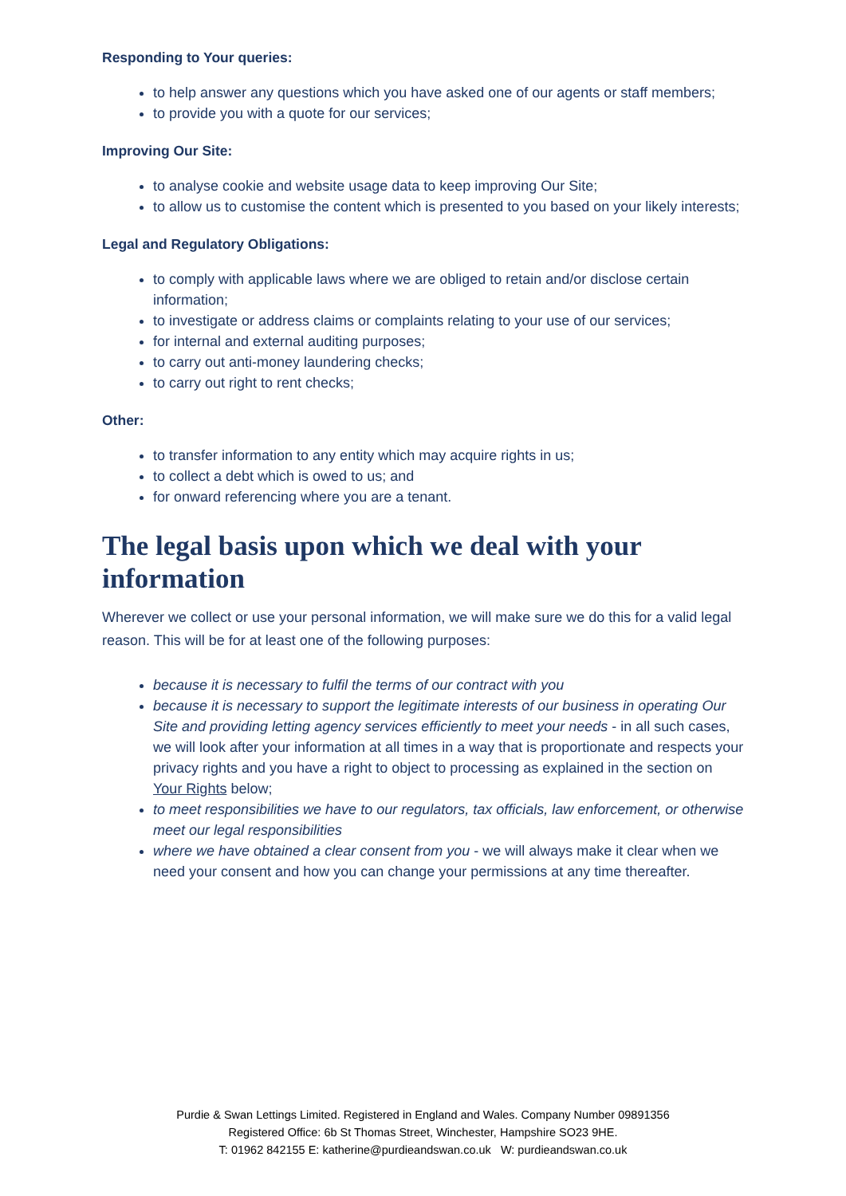Responding to Your queries:
to help answer any questions which you have asked one of our agents or staff members;
to provide you with a quote for our services;
Improving Our Site:
to analyse cookie and website usage data to keep improving Our Site;
to allow us to customise the content which is presented to you based on your likely interests;
Legal and Regulatory Obligations:
to comply with applicable laws where we are obliged to retain and/or disclose certain information;
to investigate or address claims or complaints relating to your use of our services;
for internal and external auditing purposes;
to carry out anti-money laundering checks;
to carry out right to rent checks;
Other:
to transfer information to any entity which may acquire rights in us;
to collect a debt which is owed to us; and
for onward referencing where you are a tenant.
The legal basis upon which we deal with your information
Wherever we collect or use your personal information, we will make sure we do this for a valid legal reason. This will be for at least one of the following purposes:
because it is necessary to fulfil the terms of our contract with you
because it is necessary to support the legitimate interests of our business in operating Our Site and providing letting agency services efficiently to meet your needs - in all such cases, we will look after your information at all times in a way that is proportionate and respects your privacy rights and you have a right to object to processing as explained in the section on Your Rights below;
to meet responsibilities we have to our regulators, tax officials, law enforcement, or otherwise meet our legal responsibilities
where we have obtained a clear consent from you - we will always make it clear when we need your consent and how you can change your permissions at any time thereafter.
Purdie & Swan Lettings Limited. Registered in England and Wales. Company Number 09891356
Registered Office: 6b St Thomas Street, Winchester, Hampshire SO23 9HE.
T: 01962 842155 E: katherine@purdieandswan.co.uk W: purdieandswan.co.uk